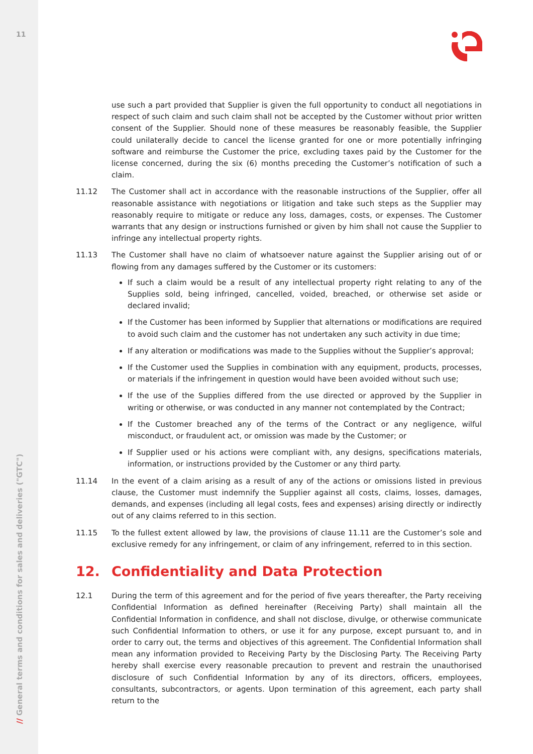11
// General terms and conditions for sales and deliveries ("GTC")
use such a part provided that Supplier is given the full opportunity to conduct all negotiations in respect of such claim and such claim shall not be accepted by the Customer without prior written consent of the Supplier. Should none of these measures be reasonably feasible, the Supplier could unilaterally decide to cancel the license granted for one or more potentially infringing software and reimburse the Customer the price, excluding taxes paid by the Customer for the license concerned, during the six (6) months preceding the Customer’s notification of such a claim.
11.12 The Customer shall act in accordance with the reasonable instructions of the Supplier, offer all reasonable assistance with negotiations or litigation and take such steps as the Supplier may reasonably require to mitigate or reduce any loss, damages, costs, or expenses. The Customer warrants that any design or instructions furnished or given by him shall not cause the Supplier to infringe any intellectual property rights.
11.13 The Customer shall have no claim of whatsoever nature against the Supplier arising out of or flowing from any damages suffered by the Customer or its customers:
If such a claim would be a result of any intellectual property right relating to any of the Supplies sold, being infringed, cancelled, voided, breached, or otherwise set aside or declared invalid;
If the Customer has been informed by Supplier that alternations or modifications are required to avoid such claim and the customer has not undertaken any such activity in due time;
If any alteration or modifications was made to the Supplies without the Supplier’s approval;
If the Customer used the Supplies in combination with any equipment, products, processes, or materials if the infringement in question would have been avoided without such use;
If the use of the Supplies differed from the use directed or approved by the Supplier in writing or otherwise, or was conducted in any manner not contemplated by the Contract;
If the Customer breached any of the terms of the Contract or any negligence, wilful misconduct, or fraudulent act, or omission was made by the Customer; or
If Supplier used or his actions were compliant with, any designs, specifications materials, information, or instructions provided by the Customer or any third party.
11.14 In the event of a claim arising as a result of any of the actions or omissions listed in previous clause, the Customer must indemnify the Supplier against all costs, claims, losses, damages, demands, and expenses (including all legal costs, fees and expenses) arising directly or indirectly out of any claims referred to in this section.
11.15 To the fullest extent allowed by law, the provisions of clause 11.11 are the Customer’s sole and exclusive remedy for any infringement, or claim of any infringement, referred to in this section.
12. Confidentiality and Data Protection
12.1 During the term of this agreement and for the period of five years thereafter, the Party receiving Confidential Information as defined hereinafter (Receiving Party) shall maintain all the Confidential Information in confidence, and shall not disclose, divulge, or otherwise communicate such Confidential Information to others, or use it for any purpose, except pursuant to, and in order to carry out, the terms and objectives of this agreement. The Confidential Information shall mean any information provided to Receiving Party by the Disclosing Party. The Receiving Party hereby shall exercise every reasonable precaution to prevent and restrain the unauthorised disclosure of such Confidential Information by any of its directors, officers, employees, consultants, subcontractors, or agents. Upon termination of this agreement, each party shall return to the